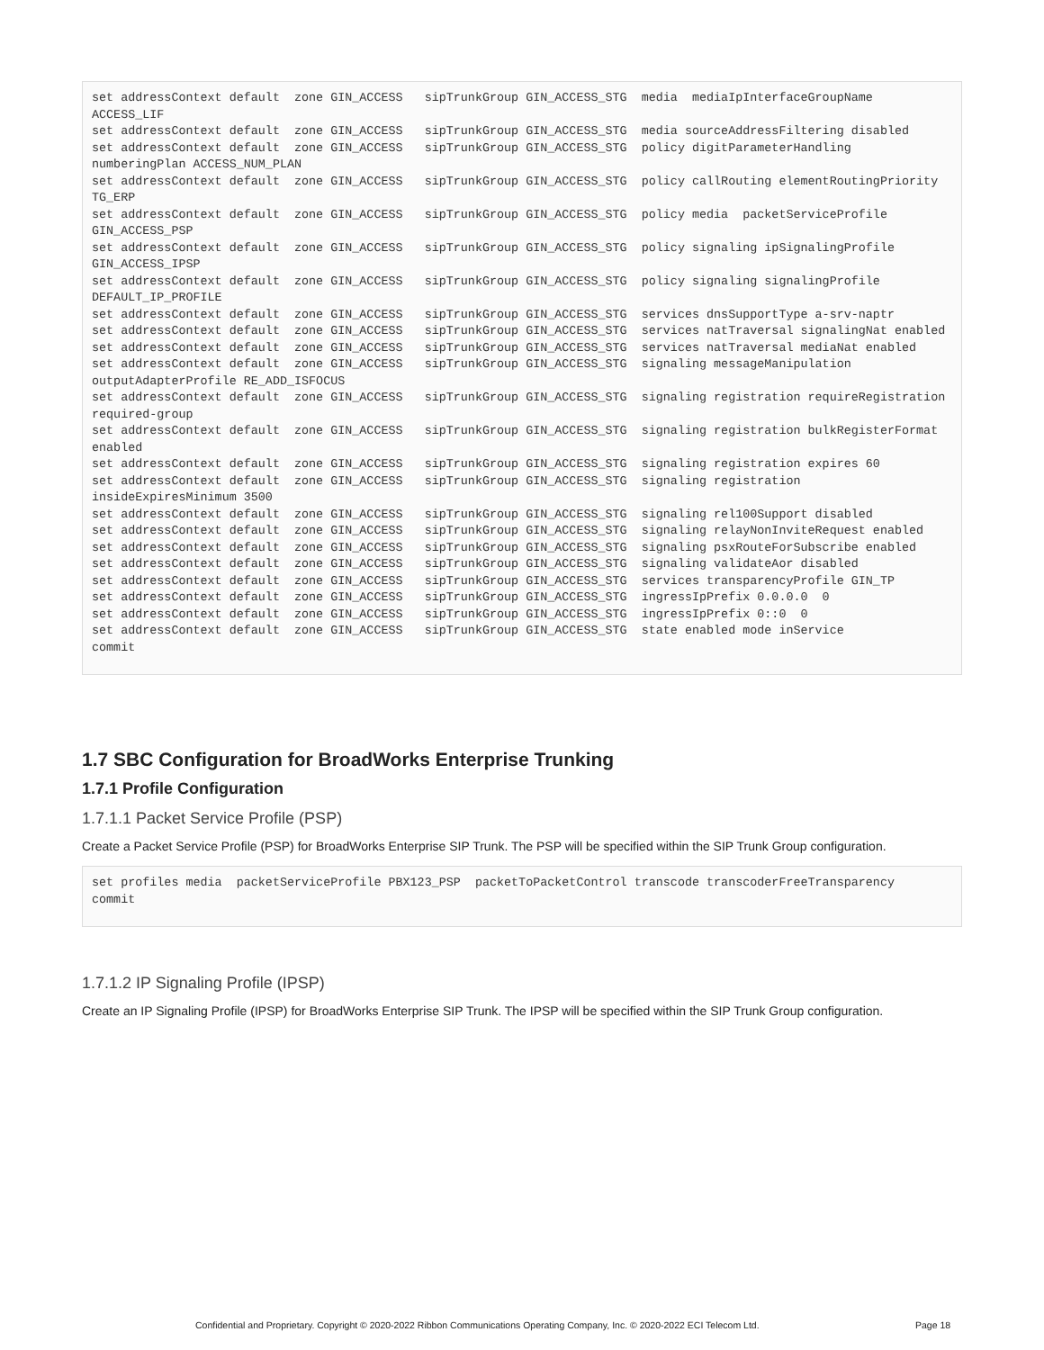set addressContext default  zone GIN_ACCESS   sipTrunkGroup GIN_ACCESS_STG  media  mediaIpInterfaceGroupName ACCESS_LIF
set addressContext default  zone GIN_ACCESS   sipTrunkGroup GIN_ACCESS_STG  media sourceAddressFiltering disabled
set addressContext default  zone GIN_ACCESS   sipTrunkGroup GIN_ACCESS_STG  policy digitParameterHandling numberingPlan ACCESS_NUM_PLAN
set addressContext default  zone GIN_ACCESS   sipTrunkGroup GIN_ACCESS_STG  policy callRouting elementRoutingPriority TG_ERP
set addressContext default  zone GIN_ACCESS   sipTrunkGroup GIN_ACCESS_STG  policy media  packetServiceProfile GIN_ACCESS_PSP
set addressContext default  zone GIN_ACCESS   sipTrunkGroup GIN_ACCESS_STG  policy signaling ipSignalingProfile GIN_ACCESS_IPSP
set addressContext default  zone GIN_ACCESS   sipTrunkGroup GIN_ACCESS_STG  policy signaling signalingProfile DEFAULT_IP_PROFILE
set addressContext default  zone GIN_ACCESS   sipTrunkGroup GIN_ACCESS_STG  services dnsSupportType a-srv-naptr
set addressContext default  zone GIN_ACCESS   sipTrunkGroup GIN_ACCESS_STG  services natTraversal signalingNat enabled
set addressContext default  zone GIN_ACCESS   sipTrunkGroup GIN_ACCESS_STG  services natTraversal mediaNat enabled
set addressContext default  zone GIN_ACCESS   sipTrunkGroup GIN_ACCESS_STG  signaling messageManipulation outputAdapterProfile RE_ADD_ISFOCUS
set addressContext default  zone GIN_ACCESS   sipTrunkGroup GIN_ACCESS_STG  signaling registration requireRegistration required-group
set addressContext default  zone GIN_ACCESS   sipTrunkGroup GIN_ACCESS_STG  signaling registration bulkRegisterFormat enabled
set addressContext default  zone GIN_ACCESS   sipTrunkGroup GIN_ACCESS_STG  signaling registration expires 60
set addressContext default  zone GIN_ACCESS   sipTrunkGroup GIN_ACCESS_STG  signaling registration insideExpiresMinimum 3500
set addressContext default  zone GIN_ACCESS   sipTrunkGroup GIN_ACCESS_STG  signaling rel100Support disabled
set addressContext default  zone GIN_ACCESS   sipTrunkGroup GIN_ACCESS_STG  signaling relayNonInviteRequest enabled
set addressContext default  zone GIN_ACCESS   sipTrunkGroup GIN_ACCESS_STG  signaling psxRouteForSubscribe enabled
set addressContext default  zone GIN_ACCESS   sipTrunkGroup GIN_ACCESS_STG  signaling validateAor disabled
set addressContext default  zone GIN_ACCESS   sipTrunkGroup GIN_ACCESS_STG  services transparencyProfile GIN_TP
set addressContext default  zone GIN_ACCESS   sipTrunkGroup GIN_ACCESS_STG  ingressIpPrefix 0.0.0.0  0
set addressContext default  zone GIN_ACCESS   sipTrunkGroup GIN_ACCESS_STG  ingressIpPrefix 0::0  0
set addressContext default  zone GIN_ACCESS   sipTrunkGroup GIN_ACCESS_STG  state enabled mode inService
commit
1.7 SBC Configuration for BroadWorks Enterprise Trunking
1.7.1 Profile Configuration
1.7.1.1 Packet Service Profile (PSP)
Create a Packet Service Profile (PSP) for BroadWorks Enterprise SIP Trunk. The PSP will be specified within the SIP Trunk Group configuration.
set profiles media  packetServiceProfile PBX123_PSP  packetToPacketControl transcode transcoderFreeTransparency
commit
1.7.1.2 IP Signaling Profile (IPSP)
Create an IP Signaling Profile (IPSP) for BroadWorks Enterprise SIP Trunk. The IPSP will be specified within the SIP Trunk Group configuration.
Confidential and Proprietary. Copyright © 2020-2022 Ribbon Communications Operating Company, Inc. © 2020-2022 ECI Telecom Ltd. Page 18